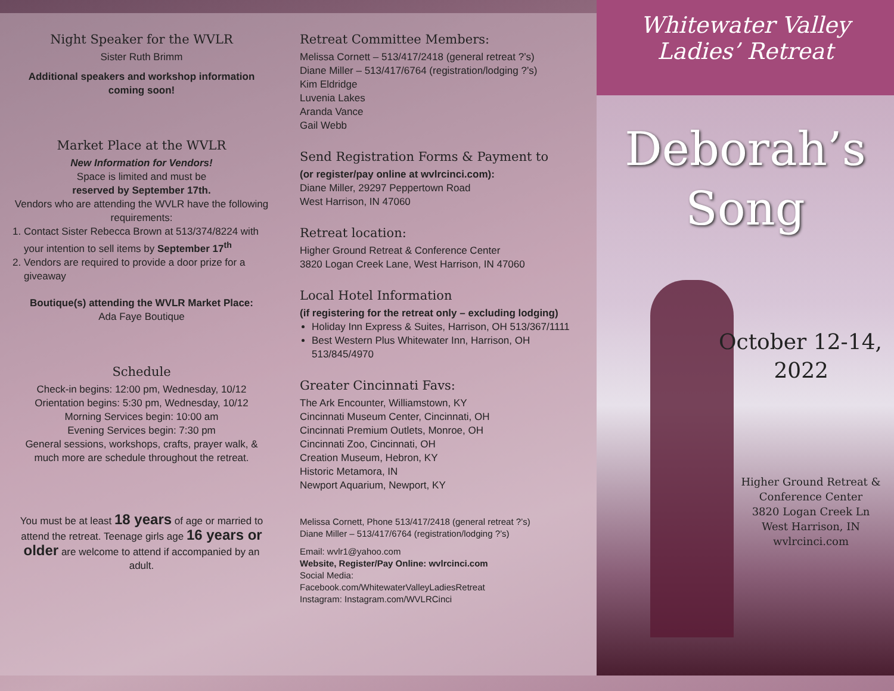Night Speaker for the WVLR
Sister Ruth Brimm
Additional speakers and workshop information coming soon!
Market Place at the WVLR
New Information for Vendors!
Space is limited and must be
reserved by September 17th.
Vendors who are attending the WVLR have the following requirements:
1. Contact Sister Rebecca Brown at 513/374/8224 with your intention to sell items by September 17<sup>th</sup>
2. Vendors are required to provide a door prize for a giveaway
Boutique(s) attending the WVLR Market Place:
Ada Faye Boutique
Schedule
Check-in begins: 12:00 pm, Wednesday, 10/12
Orientation begins: 5:30 pm, Wednesday, 10/12
Morning Services begin: 10:00 am
Evening Services begin: 7:30 pm
General sessions, workshops, crafts, prayer walk, & much more are schedule throughout the retreat.
You must be at least 18 years of age or married to attend the retreat. Teenage girls age 16 years or older are welcome to attend if accompanied by an adult.
Retreat Committee Members:
Melissa Cornett – 513/417/2418 (general retreat ?’s)
Diane Miller – 513/417/6764 (registration/lodging ?’s)
Kim Eldridge
Luvenia Lakes
Aranda Vance
Gail Webb
Send Registration Forms & Payment to
(or register/pay online at wvlrcinci.com):
Diane Miller, 29297 Peppertown Road
West Harrison, IN 47060
Retreat location:
Higher Ground Retreat & Conference Center
3820 Logan Creek Lane, West Harrison, IN 47060
Local Hotel Information
(if registering for the retreat only – excluding lodging)
Holiday Inn Express & Suites, Harrison, OH 513/367/1111
Best Western Plus Whitewater Inn, Harrison, OH 513/845/4970
Greater Cincinnati Favs:
The Ark Encounter, Williamstown, KY
Cincinnati Museum Center, Cincinnati, OH
Cincinnati Premium Outlets, Monroe, OH
Cincinnati Zoo, Cincinnati, OH
Creation Museum, Hebron, KY
Historic Metamora, IN
Newport Aquarium, Newport, KY
Melissa Cornett, Phone 513/417/2418 (general retreat ?’s)
Diane Miller – 513/417/6764 (registration/lodging ?’s)
Email: wvlr1@yahoo.com
Website, Register/Pay Online: wvlrcinci.com
Social Media:
Facebook.com/WhitewaterValleyLadiesRetreat
Instagram: Instagram.com/WVLRCinci
Whitewater Valley
Ladies’ Retreat
Deborah’s
Song
October 12-14,
2022
Higher Ground Retreat & Conference Center
3820 Logan Creek Ln
West Harrison, IN
wvlrcinci.com